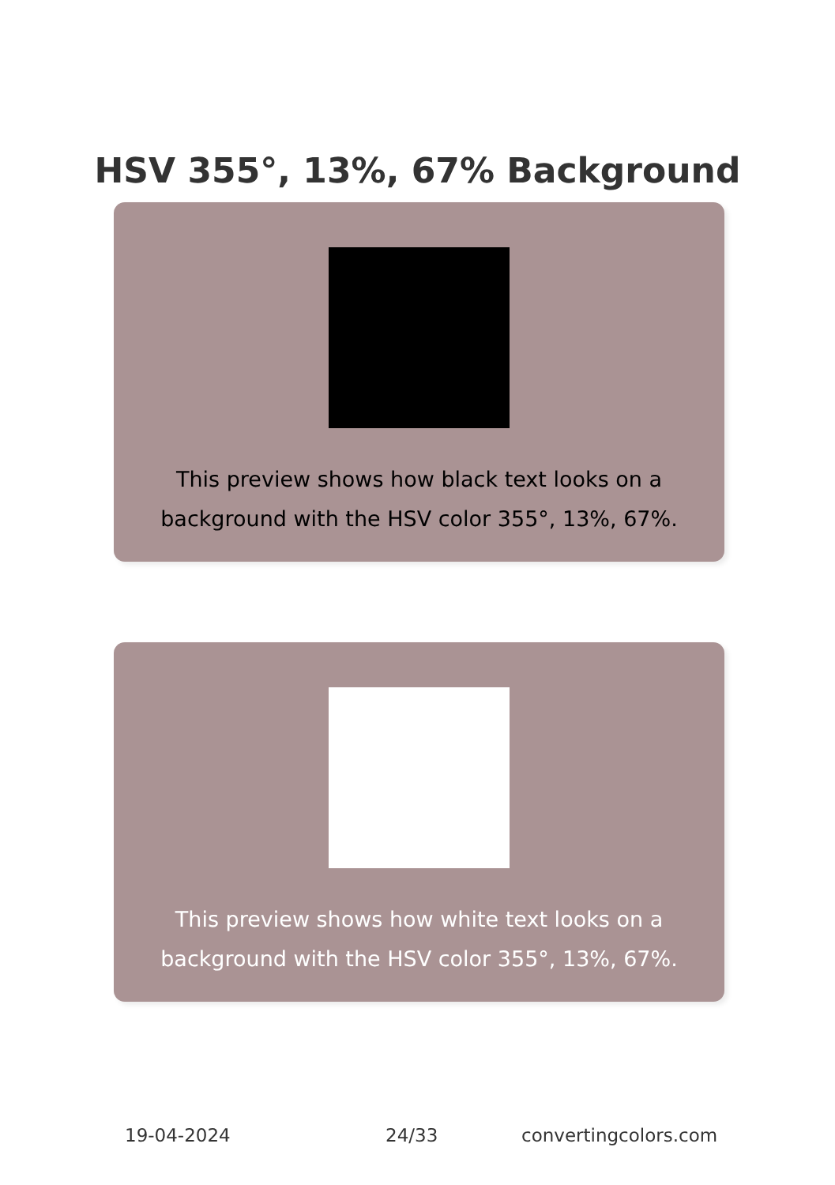HSV 355°, 13%, 67% Background
This preview shows how black text looks on a background with the HSV color 355°, 13%, 67%.
This preview shows how white text looks on a background with the HSV color 355°, 13%, 67%.
19-04-2024 24/33 convertingcolors.com